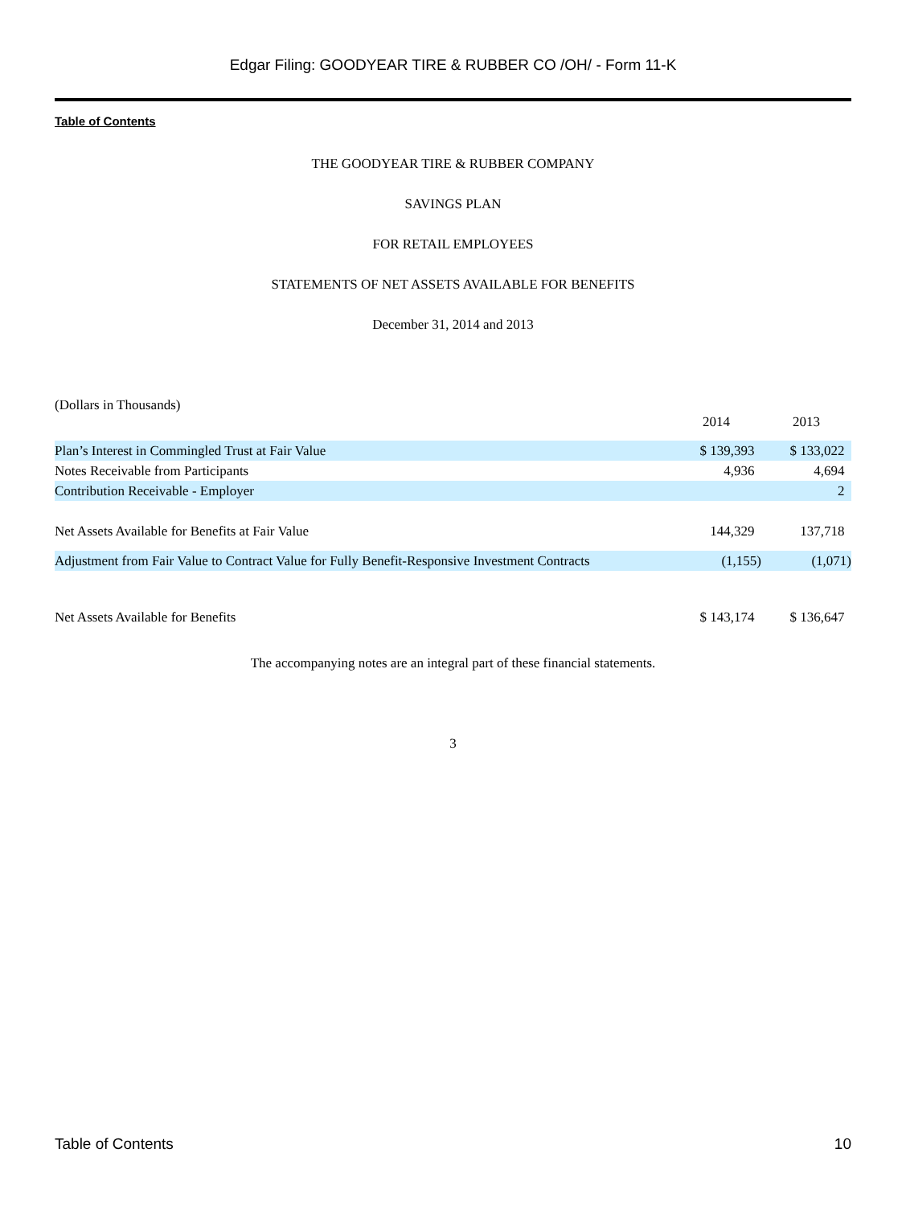Edgar Filing: GOODYEAR TIRE & RUBBER CO /OH/ - Form 11-K
Table of Contents
THE GOODYEAR TIRE & RUBBER COMPANY
SAVINGS PLAN
FOR RETAIL EMPLOYEES
STATEMENTS OF NET ASSETS AVAILABLE FOR BENEFITS
December 31, 2014 and 2013
(Dollars in Thousands)
| | 2014 | 2013 |
| Plan’s Interest in Commingled Trust at Fair Value | $ 139,393 | $ 133,022 |
| Notes Receivable from Participants | 4,936 | 4,694 |
| Contribution Receivable - Employer | | 2 |
| Net Assets Available for Benefits at Fair Value | 144,329 | 137,718 |
| Adjustment from Fair Value to Contract Value for Fully Benefit-Responsive Investment Contracts | (1,155) | (1,071) |
| Net Assets Available for Benefits | $ 143,174 | $ 136,647 |
The accompanying notes are an integral part of these financial statements.
3
Table of Contents 10